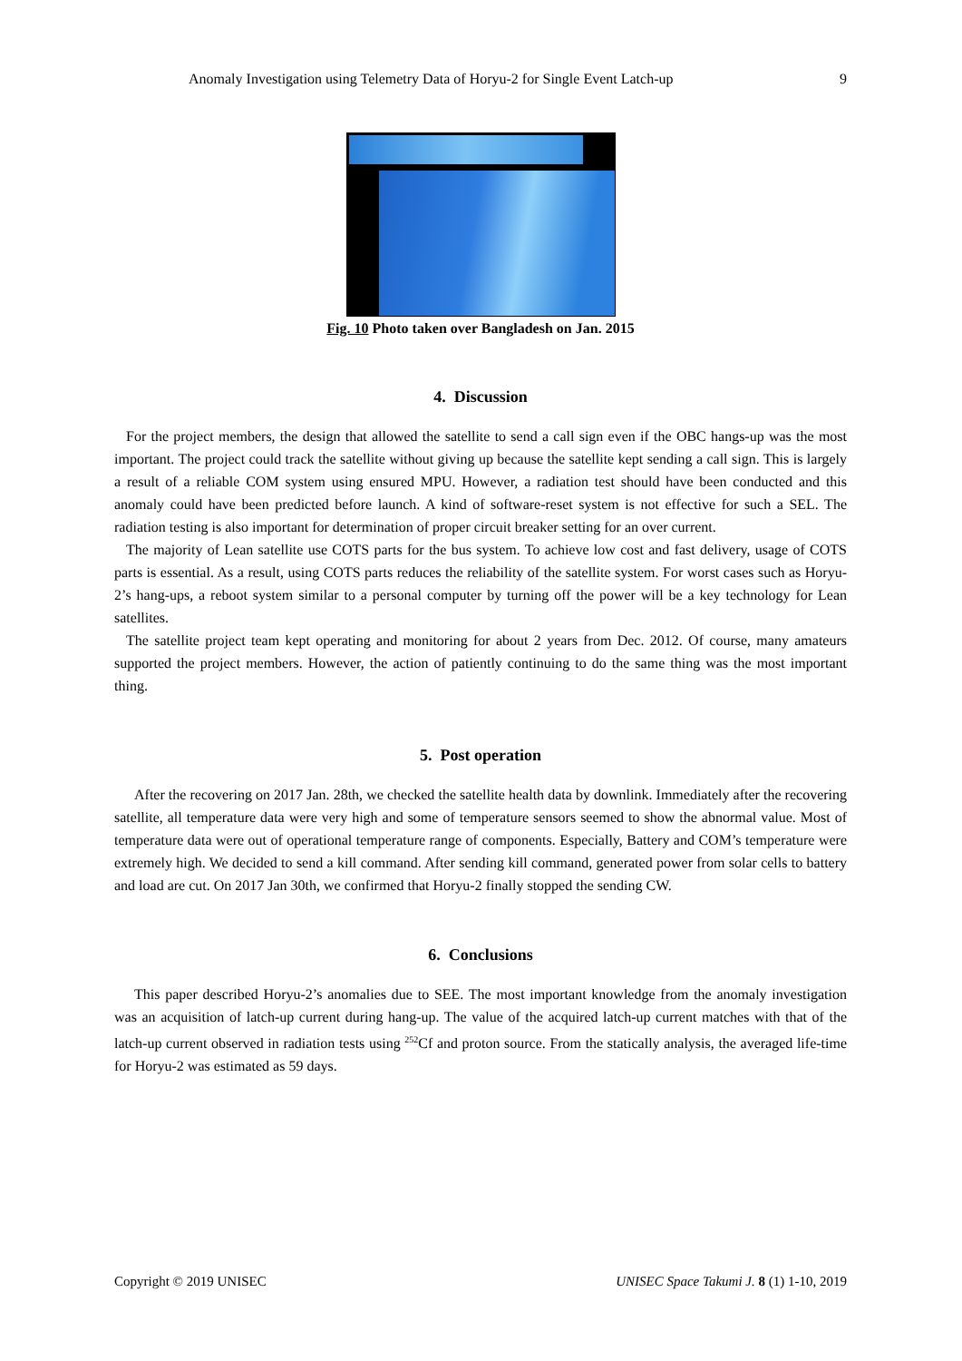Anomaly Investigation using Telemetry Data of Horyu-2 for Single Event Latch-up 9
Fig. 10 Photo taken over Bangladesh on Jan. 2015
4. Discussion
For the project members, the design that allowed the satellite to send a call sign even if the OBC hangs-up was the most important. The project could track the satellite without giving up because the satellite kept sending a call sign. This is largely a result of a reliable COM system using ensured MPU. However, a radiation test should have been conducted and this anomaly could have been predicted before launch. A kind of software-reset system is not effective for such a SEL. The radiation testing is also important for determination of proper circuit breaker setting for an over current.
The majority of Lean satellite use COTS parts for the bus system. To achieve low cost and fast delivery, usage of COTS parts is essential. As a result, using COTS parts reduces the reliability of the satellite system. For worst cases such as Horyu-2’s hang-ups, a reboot system similar to a personal computer by turning off the power will be a key technology for Lean satellites.
The satellite project team kept operating and monitoring for about 2 years from Dec. 2012. Of course, many amateurs supported the project members. However, the action of patiently continuing to do the same thing was the most important thing.
5. Post operation
After the recovering on 2017 Jan. 28th, we checked the satellite health data by downlink. Immediately after the recovering satellite, all temperature data were very high and some of temperature sensors seemed to show the abnormal value. Most of temperature data were out of operational temperature range of components. Especially, Battery and COM’s temperature were extremely high. We decided to send a kill command. After sending kill command, generated power from solar cells to battery and load are cut. On 2017 Jan 30th, we confirmed that Horyu-2 finally stopped the sending CW.
6. Conclusions
This paper described Horyu-2’s anomalies due to SEE. The most important knowledge from the anomaly investigation was an acquisition of latch-up current during hang-up. The value of the acquired latch-up current matches with that of the latch-up current observed in radiation tests using <sup>252</sup>Cf and proton source. From the statically analysis, the averaged life-time for Horyu-2 was estimated as 59 days.
Copyright © 2019 UNISEC UNISEC Space Takumi J. 8 (1) 1-10, 2019